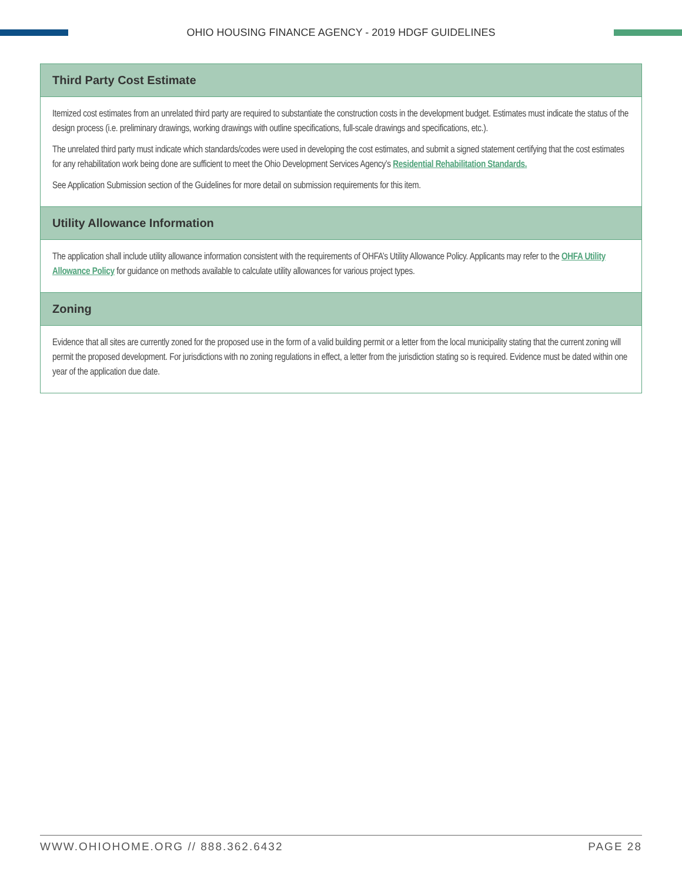OHIO HOUSING FINANCE AGENCY - 2019 HDGF GUIDELINES
Third Party Cost Estimate
Itemized cost estimates from an unrelated third party are required to substantiate the construction costs in the development budget. Estimates must indicate the status of the design process (i.e. preliminary drawings, working drawings with outline specifications, full-scale drawings and specifications, etc.).
The unrelated third party must indicate which standards/codes were used in developing the cost estimates, and submit a signed statement certifying that the cost estimates for any rehabilitation work being done are sufficient to meet the Ohio Development Services Agency’s Residential Rehabilitation Standards.
See Application Submission section of the Guidelines for more detail on submission requirements for this item.
Utility Allowance Information
The application shall include utility allowance information consistent with the requirements of OHFA’s Utility Allowance Policy. Applicants may refer to the OHFA Utility Allowance Policy for guidance on methods available to calculate utility allowances for various project types.
Zoning
Evidence that all sites are currently zoned for the proposed use in the form of a valid building permit or a letter from the local municipality stating that the current zoning will permit the proposed development. For jurisdictions with no zoning regulations in effect, a letter from the jurisdiction stating so is required. Evidence must be dated within one year of the application due date.
WWW.OHIOHOME.ORG // 888.362.6432 PAGE 28